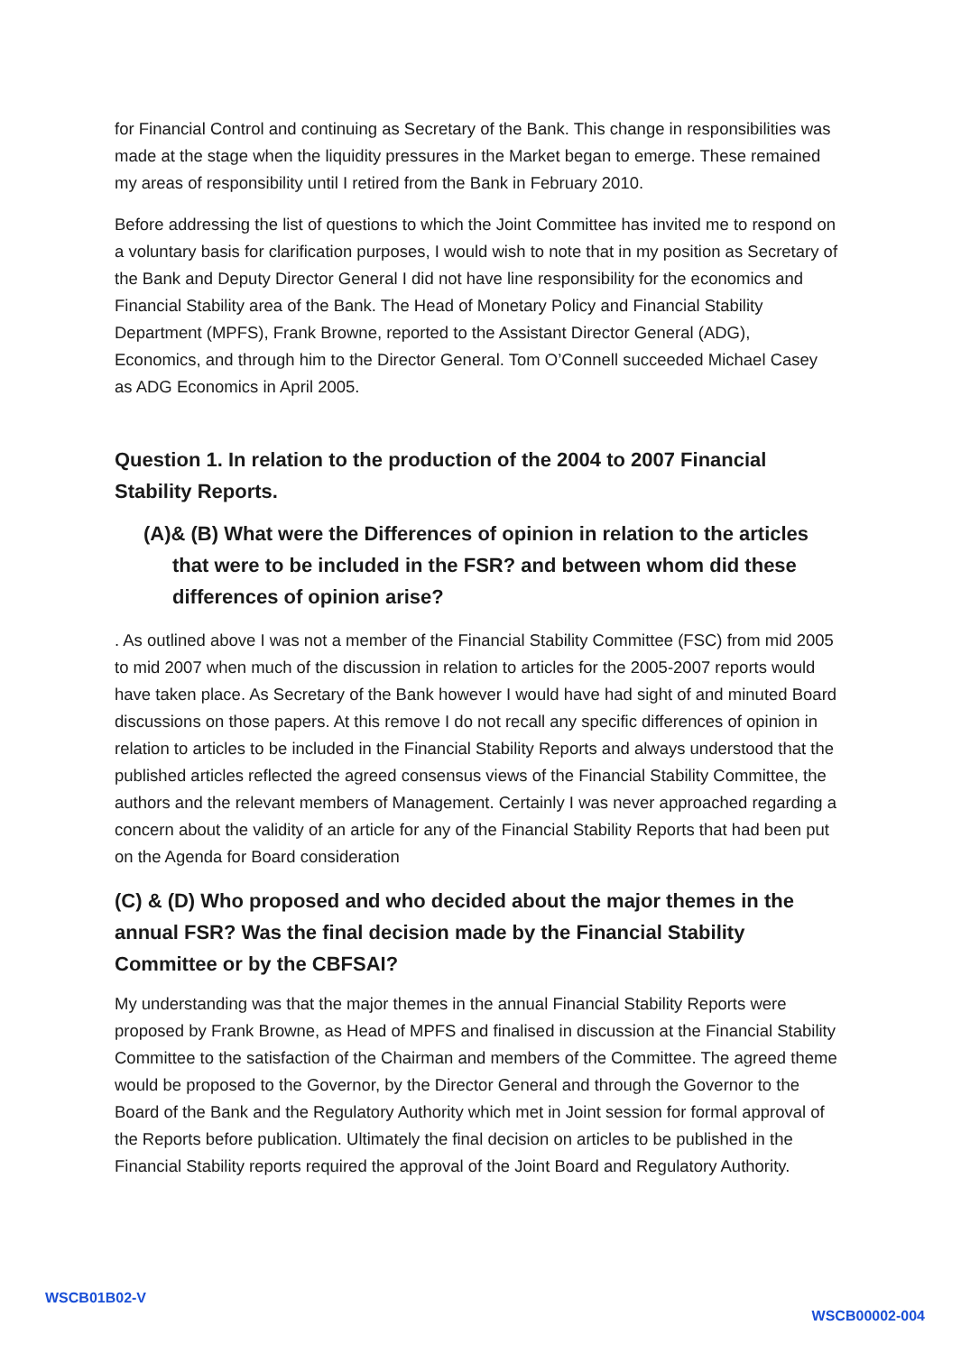for Financial Control and continuing as Secretary of the Bank. This change in responsibilities was made at the stage when the liquidity pressures in the Market began to emerge. These remained my areas of responsibility until I retired from the Bank in February 2010.
Before addressing the list of questions to which the Joint Committee has invited me to respond on a voluntary basis for clarification purposes, I would wish to note that in my position as Secretary of the Bank and Deputy Director General I did not have line responsibility for the economics and Financial Stability area of the Bank. The Head of Monetary Policy and Financial Stability Department (MPFS), Frank Browne, reported to the Assistant Director General (ADG), Economics, and through him to the Director General. Tom O’Connell succeeded Michael Casey as ADG Economics in April 2005.
Question 1. In relation to the production of the 2004 to 2007 Financial Stability Reports.
(A)& (B) What were the Differences of opinion in relation to the articles that were to be included in the FSR? and between whom did these differences of opinion arise?
. As outlined above I was not a member of the Financial Stability Committee (FSC) from mid 2005 to mid 2007 when much of the discussion in relation to articles for the 2005-2007 reports would have taken place. As Secretary of the Bank however I would have had sight of and minuted Board discussions on those papers. At this remove I do not recall any specific differences of opinion in relation to articles to be included in the Financial Stability Reports and always understood that the published articles reflected the agreed consensus views of the Financial Stability Committee, the authors and the relevant members of Management. Certainly I was never approached regarding a concern about the validity of an article for any of the Financial Stability Reports that had been put on the Agenda for Board consideration
(C) & (D) Who proposed and who decided about the major themes in the annual FSR? Was the final decision made by the Financial Stability Committee or by the CBFSAI?
My understanding was that the major themes in the annual Financial Stability Reports were proposed by Frank Browne, as Head of MPFS and finalised in discussion at the Financial Stability Committee to the satisfaction of the Chairman and members of the Committee. The agreed theme would be proposed to the Governor, by the Director General and through the Governor to the Board of the Bank and the Regulatory Authority which met in Joint session for formal approval of the Reports before publication. Ultimately the final decision on articles to be published in the Financial Stability reports required the approval of the Joint Board and Regulatory Authority.
WSCB01B02-V WSCB00002-004